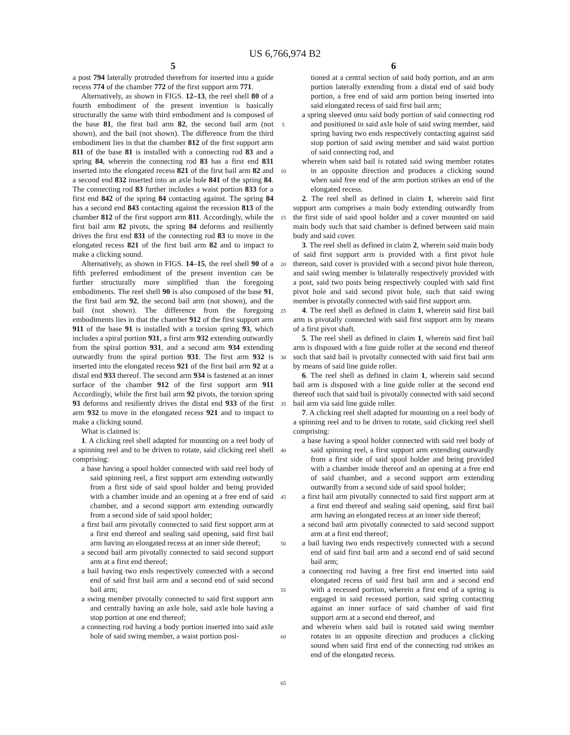US 6,766,974 B2
5
a post 794 laterally protruded therefrom for inserted into a guide recess 774 of the chamber 772 of the first support arm 771.
Alternatively, as shown in FIGS. 12–13, the reel shell 80 of a fourth embodiment of the present invention is basically structurally the same with third embodiment and is composed of the base 81, the first bail arm 82, the second bail arm (not shown), and the bail (not shown). The difference from the third embodiment lies in that the chamber 812 of the first support arm 811 of the base 81 is installed with a connecting rod 83 and a spring 84, wherein the connecting rod 83 has a first end 831 inserted into the elongated recess 821 of the first bail arm 82 and a second end 832 inserted into an axle hole 841 of the spring 84. The connecting rod 83 further includes a waist portion 833 for a first end 842 of the spring 84 contacting against. The spring 84 has a second end 843 contacting against the recession 813 of the chamber 812 of the first support arm 811. Accordingly, while the first bail arm 82 pivots, the spring 84 deforms and resiliently drives the first end 831 of the connecting rod 83 to move in the elongated recess 821 of the first bail arm 82 and to impact to make a clicking sound.
Alternatively, as shown in FIGS. 14–15, the reel shell 90 of a fifth preferred embodiment of the present invention can be further structurally more simplified than the foregoing embodiments. The reel shell 90 is also composed of the base 91, the first bail arm 92, the second bail arm (not shown), and the bail (not shown). The difference from the foregoing embodiments lies in that the chamber 912 of the first support arm 911 of the base 91 is installed with a torsion spring 93, which includes a spiral portion 931, a first arm 932 extending outwardly from the spiral portion 931, and a second arm 934 extending outwardly from the spiral portion 931. The first arm 932 is inserted into the elongated recess 921 of the first bail arm 92 at a distal end 933 thereof. The second arm 934 is fastened at an inner surface of the chamber 912 of the first support arm 911 Accordingly, while the first bail arm 92 pivots, the torsion spring 93 deforms and resiliently drives the distal end 933 of the first arm 932 to move in the elongated recess 921 and to impact to make a clicking sound.
What is claimed is:
1. A clicking reel shell adapted for mounting on a reel body of a spinning reel and to be driven to rotate, said clicking reel shell comprising:
a base having a spool holder connected with said reel body of said spinning reel, a first support arm extending outwardly from a first side of said spool holder and being provided with a chamber inside and an opening at a free end of said chamber, and a second support arm extending outwardly from a second side of said spool holder;
a first bail arm pivotally connected to said first support arm at a first end thereof and sealing said opening, said first bail arm having an elongated recess at an inner side thereof;
a second bail arm pivotally connected to said second support arm at a first end thereof;
a bail having two ends respectively connected with a second end of said first bail arm and a second end of said second bail arm;
a swing member pivotally connected to said first support arm and centrally having an axle hole, said axle hole having a stop portion at one end thereof;
a connecting rod having a body portion inserted into said axle hole of said swing member, a waist portion posi-
5
10
15
20
25
30
35
40
45
50
55
60
65
6
tioned at a central section of said body portion, and an arm portion laterally extending from a distal end of said body portion, a free end of said arm portion being inserted into said elongated recess of said first bail arm;
a spring sleeved onto said body portion of said connecting rod and positioned in said axle hole of said swing member, said spring having two ends respectively contacting against said stop portion of said swing member and said waist portion of said connecting rod, and
wherein when said bail is rotated said swing member rotates in an opposite direction and produces a clicking sound when said free end of the arm portion strikes an end of the elongated recess.
2. The reel shell as defined in claim 1, wherein said first support arm comprises a main body extending outwardly from the first side of said spool holder and a cover mounted on said main body such that said chamber is defined between said main body and said cover.
3. The reel shell as defined in claim 2, wherein said main body of said first support arm is provided with a first pivot hole thereon, said cover is provided with a second pivot hole thereon, and said swing member is bilaterally respectively provided with a post, said two posts being respectively coupled with said first pivot hole and said second pivot hole, such that said swing member is pivotally connected with said first support arm.
4. The reel shell as defined in claim 1, wherein said first bail arm is pivotally connected with said first support arm by means of a first pivot shaft.
5. The reel shell as defined in claim 1, wherein said first bail arm is disposed with a line guide roller at the second end thereof such that said bail is pivotally connected with said first bail arm by means of said line guide roller.
6. The reel shell as defined in claim 1, wherein said second bail arm is disposed with a line guide roller at the second end thereof such that said bail is pivotally connected with said second bail arm via said line guide roller.
7. A clicking reel shell adapted for mounting on a reel body of a spinning reel and to be driven to rotate, said clicking reel shell comprising:
a base having a spool holder connected with said reel body of said spinning reel, a first support arm extending outwardly from a first side of said spool holder and being provided with a chamber inside thereof and an opening at a free end of said chamber, and a second support arm extending outwardly from a second side of said spool holder;
a first bail arm pivotally connected to said first support arm at a first end thereof and sealing said opening, said first bail arm having an elongated recess at an inner side thereof;
a second bail arm pivotally connected to said second support arm at a first end thereof;
a bail having two ends respectively connected with a second end of said first bail arm and a second end of said second bail arm;
a connecting rod having a free first end inserted into said elongated recess of said first bail arm and a second end with a recessed portion, wherein a first end of a spring is engaged in said recessed portion, said spring contacting against an inner surface of said chamber of said first support arm at a second end thereof, and
and wherein when said bail is rotated said swing member rotates in an opposite direction and produces a clicking sound when said first end of the connecting rod strikes an end of the elongated recess.